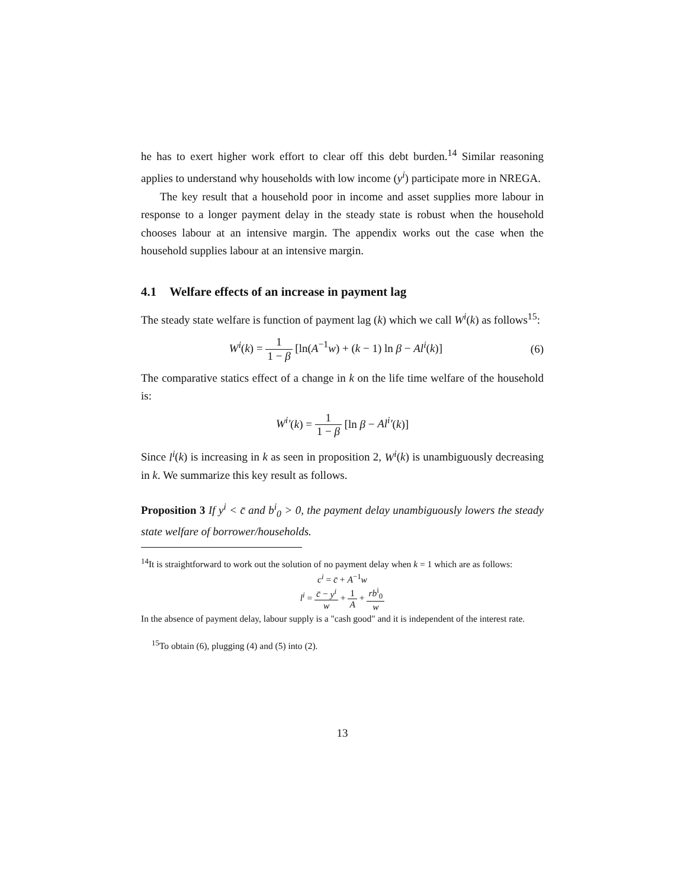he has to exert higher work effort to clear off this debt burden.<sup>14</sup> Similar reasoning applies to understand why households with low income (y<sup>i</sup>) participate more in NREGA.
The key result that a household poor in income and asset supplies more labour in response to a longer payment delay in the steady state is robust when the household chooses labour at an intensive margin. The appendix works out the case when the household supplies labour at an intensive margin.
4.1 Welfare effects of an increase in payment lag
The steady state welfare is function of payment lag (k) which we call W<sup>i</sup>(k) as follows<sup>15</sup>:
W<sup>i</sup>(k) = 1 1 − β [ln(A<sup>−1</sup>w) + (k − 1) ln β − Al<sup>i</sup>(k)]
(6)
The comparative statics effect of a change in k on the life time welfare of the household is:
W<sup>i</sup>′(k) = 1 1 − β [ln β − Al<sup>i</sup>′(k)]
Since l<sup>i</sup>(k) is increasing in k as seen in proposition 2, W<sup>i</sup>(k) is unambiguously decreasing in k. We summarize this key result as follows.
Proposition 3 If y<sup>i</sup> < c̄ and b<sup>i</sup><sub>0</sub> > 0, the payment delay unambiguously lowers the steady state welfare of borrower/households.
<sup>14</sup> It is straightforward to work out the solution of no payment delay when k = 1 which are as follows:
c<sup>i</sup> = c̄ + A<sup>−1</sup>w
l<sup>i</sup> = c̄ − y<sup>i</sup> w + 1 A + rb<sup>i</sup><sub>0</sub> w
In the absence of payment delay, labour supply is a "cash good" and it is independent of the interest rate.
<sup>15</sup> To obtain (6), plugging (4) and (5) into (2).
13